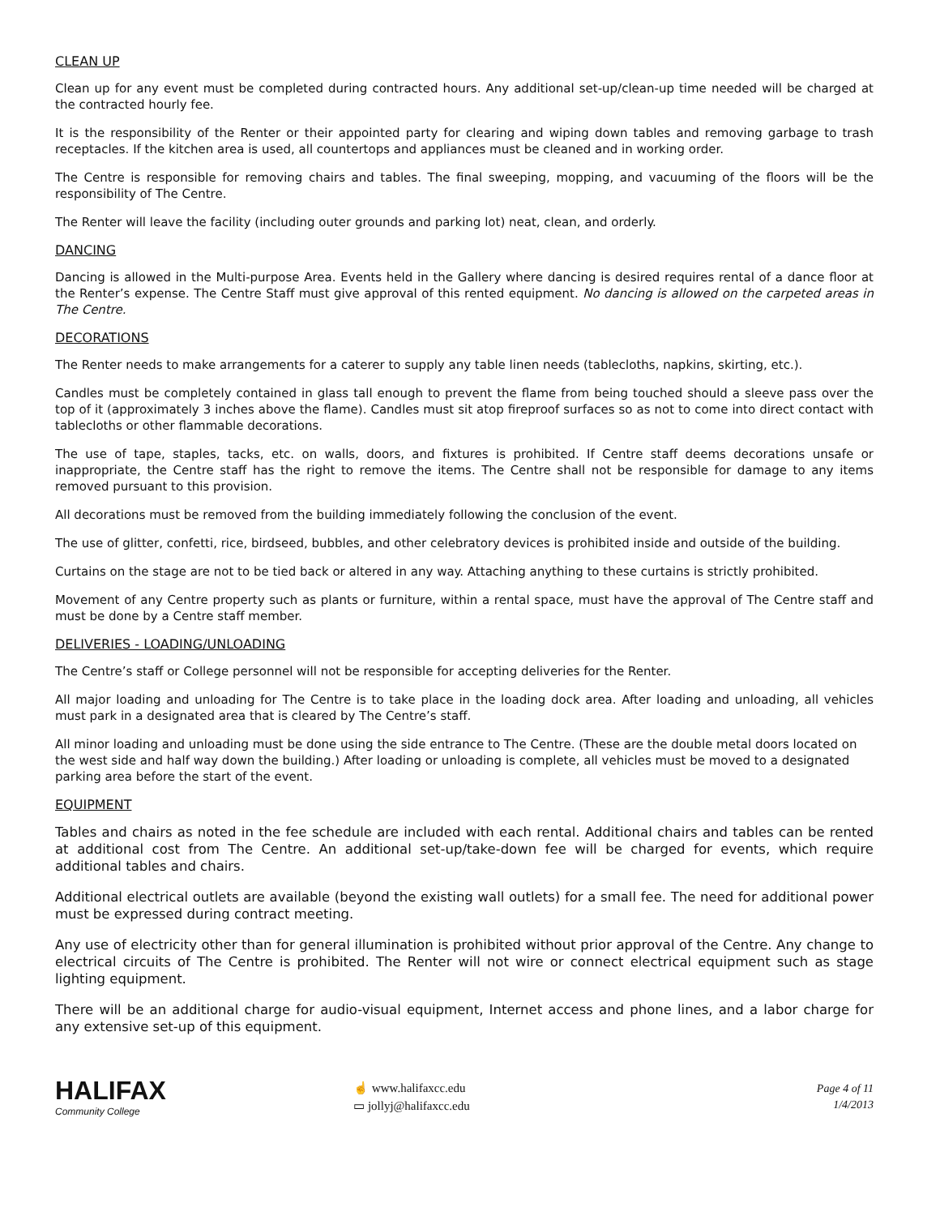CLEAN UP
Clean up for any event must be completed during contracted hours. Any additional set-up/clean-up time needed will be charged at the contracted hourly fee.
It is the responsibility of the Renter or their appointed party for clearing and wiping down tables and removing garbage to trash receptacles. If the kitchen area is used, all countertops and appliances must be cleaned and in working order.
The Centre is responsible for removing chairs and tables. The final sweeping, mopping, and vacuuming of the floors will be the responsibility of The Centre.
The Renter will leave the facility (including outer grounds and parking lot) neat, clean, and orderly.
DANCING
Dancing is allowed in the Multi-purpose Area. Events held in the Gallery where dancing is desired requires rental of a dance floor at the Renter’s expense. The Centre Staff must give approval of this rented equipment. No dancing is allowed on the carpeted areas in The Centre.
DECORATIONS
The Renter needs to make arrangements for a caterer to supply any table linen needs (tablecloths, napkins, skirting, etc.).
Candles must be completely contained in glass tall enough to prevent the flame from being touched should a sleeve pass over the top of it (approximately 3 inches above the flame). Candles must sit atop fireproof surfaces so as not to come into direct contact with tablecloths or other flammable decorations.
The use of tape, staples, tacks, etc. on walls, doors, and fixtures is prohibited. If Centre staff deems decorations unsafe or inappropriate, the Centre staff has the right to remove the items. The Centre shall not be responsible for damage to any items removed pursuant to this provision.
All decorations must be removed from the building immediately following the conclusion of the event.
The use of glitter, confetti, rice, birdseed, bubbles, and other celebratory devices is prohibited inside and outside of the building.
Curtains on the stage are not to be tied back or altered in any way. Attaching anything to these curtains is strictly prohibited.
Movement of any Centre property such as plants or furniture, within a rental space, must have the approval of The Centre staff and must be done by a Centre staff member.
DELIVERIES - LOADING/UNLOADING
The Centre’s staff or College personnel will not be responsible for accepting deliveries for the Renter.
All major loading and unloading for The Centre is to take place in the loading dock area. After loading and unloading, all vehicles must park in a designated area that is cleared by The Centre’s staff.
All minor loading and unloading must be done using the side entrance to The Centre. (These are the double metal doors located on the west side and half way down the building.) After loading or unloading is complete, all vehicles must be moved to a designated parking area before the start of the event.
EQUIPMENT
Tables and chairs as noted in the fee schedule are included with each rental. Additional chairs and tables can be rented at additional cost from The Centre. An additional set-up/take-down fee will be charged for events, which require additional tables and chairs.
Additional electrical outlets are available (beyond the existing wall outlets) for a small fee. The need for additional power must be expressed during contract meeting.
Any use of electricity other than for general illumination is prohibited without prior approval of the Centre. Any change to electrical circuits of The Centre is prohibited. The Renter will not wire or connect electrical equipment such as stage lighting equipment.
There will be an additional charge for audio-visual equipment, Internet access and phone lines, and a labor charge for any extensive set-up of this equipment.
HALIFAX
Community College
☝ www.halifaxcc.edu
▭ jollyj@halifaxcc.edu
Page 4 of 11
1/4/2013